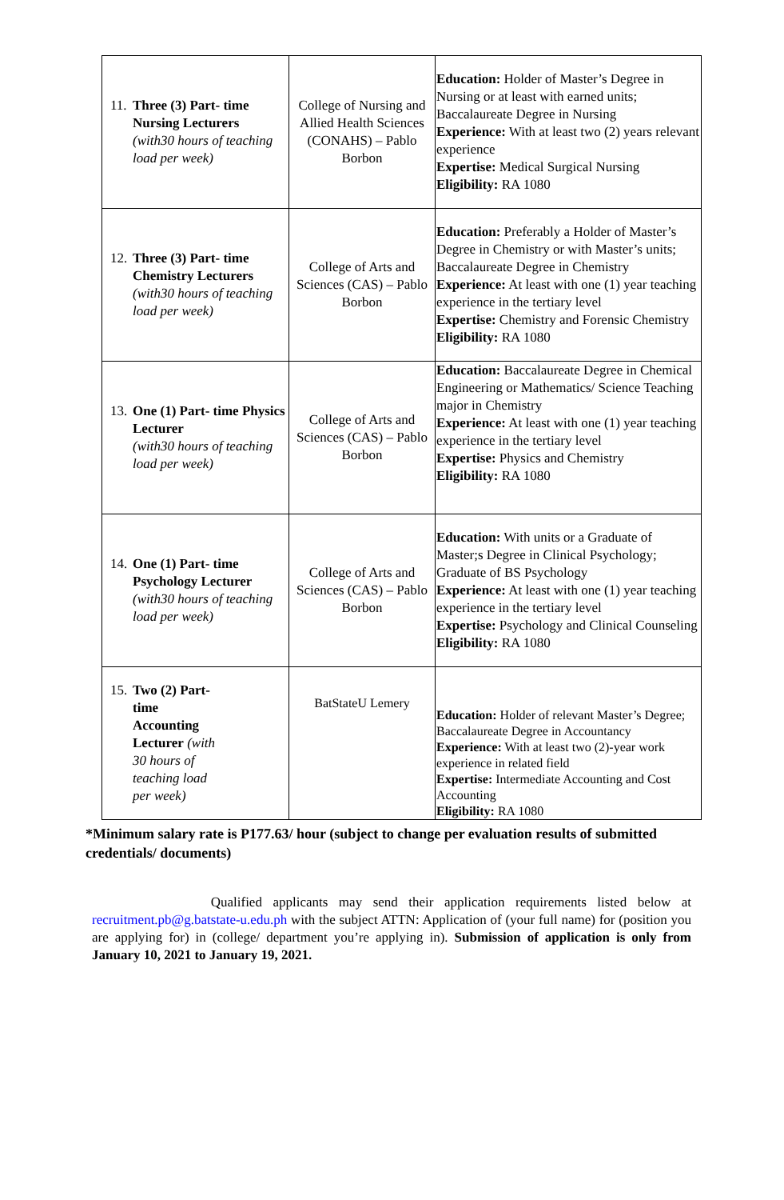| 11. Three (3) Part- time Nursing Lecturers (with30 hours of teaching load per week) | College of Nursing and Allied Health Sciences (CONAHS) – Pablo Borbon | Education: Holder of Master’s Degree in Nursing or at least with earned units; Baccalaureate Degree in Nursing Experience: With at least two (2) years relevant experience Expertise: Medical Surgical Nursing Eligibility: RA 1080 |
| 12. Three (3) Part- time Chemistry Lecturers (with30 hours of teaching load per week) | College of Arts and Sciences (CAS) – Pablo Borbon | Education: Preferably a Holder of Master’s Degree in Chemistry or with Master’s units; Baccalaureate Degree in Chemistry Experience: At least with one (1) year teaching experience in the tertiary level Expertise: Chemistry and Forensic Chemistry Eligibility: RA 1080 |
| 13. One (1) Part- time Physics Lecturer (with30 hours of teaching load per week) | College of Arts and Sciences (CAS) – Pablo Borbon | Education: Baccalaureate Degree in Chemical Engineering or Mathematics/ Science Teaching major in Chemistry Experience: At least with one (1) year teaching experience in the tertiary level Expertise: Physics and Chemistry Eligibility: RA 1080 |
| 14. One (1) Part- time Psychology Lecturer (with30 hours of teaching load per week) | College of Arts and Sciences (CAS) – Pablo Borbon | Education: With units or a Graduate of Master;s Degree in Clinical Psychology; Graduate of BS Psychology Experience: At least with one (1) year teaching experience in the tertiary level Expertise: Psychology and Clinical Counseling Eligibility: RA 1080 |
| 15. Two (2) Part- time Accounting Lecturer (with 30 hours of teaching load per week) | BatStateU Lemery | Education: Holder of relevant Master’s Degree; Baccalaureate Degree in Accountancy Experience: With at least two (2)-year work experience in related field Expertise: Intermediate Accounting and Cost Accounting Eligibility: RA 1080 |
*Minimum salary rate is P177.63/ hour (subject to change per evaluation results of submitted credentials/ documents)
Qualified applicants may send their application requirements listed below at recruitment.pb@g.batstate-u.edu.ph with the subject ATTN: Application of (your full name) for (position you are applying for) in (college/ department you’re applying in). Submission of application is only from January 10, 2021 to January 19, 2021.